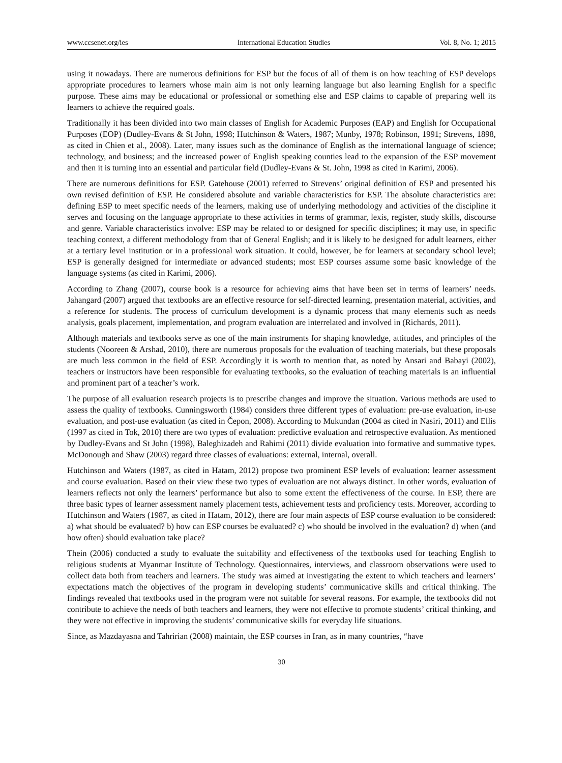www.ccsenet.org/ies International Education Studies Vol. 8, No. 1; 2015
using it nowadays. There are numerous definitions for ESP but the focus of all of them is on how teaching of ESP develops appropriate procedures to learners whose main aim is not only learning language but also learning English for a specific purpose. These aims may be educational or professional or something else and ESP claims to capable of preparing well its learners to achieve the required goals.
Traditionally it has been divided into two main classes of English for Academic Purposes (EAP) and English for Occupational Purposes (EOP) (Dudley-Evans & St John, 1998; Hutchinson & Waters, 1987; Munby, 1978; Robinson, 1991; Strevens, 1898, as cited in Chien et al., 2008). Later, many issues such as the dominance of English as the international language of science; technology, and business; and the increased power of English speaking counties lead to the expansion of the ESP movement and then it is turning into an essential and particular field (Dudley-Evans & St. John, 1998 as cited in Karimi, 2006).
There are numerous definitions for ESP. Gatehouse (2001) referred to Strevens’ original definition of ESP and presented his own revised definition of ESP. He considered absolute and variable characteristics for ESP. The absolute characteristics are: defining ESP to meet specific needs of the learners, making use of underlying methodology and activities of the discipline it serves and focusing on the language appropriate to these activities in terms of grammar, lexis, register, study skills, discourse and genre. Variable characteristics involve: ESP may be related to or designed for specific disciplines; it may use, in specific teaching context, a different methodology from that of General English; and it is likely to be designed for adult learners, either at a tertiary level institution or in a professional work situation. It could, however, be for learners at secondary school level; ESP is generally designed for intermediate or advanced students; most ESP courses assume some basic knowledge of the language systems (as cited in Karimi, 2006).
According to Zhang (2007), course book is a resource for achieving aims that have been set in terms of learners’ needs. Jahangard (2007) argued that textbooks are an effective resource for self-directed learning, presentation material, activities, and a reference for students. The process of curriculum development is a dynamic process that many elements such as needs analysis, goals placement, implementation, and program evaluation are interrelated and involved in (Richards, 2011).
Although materials and textbooks serve as one of the main instruments for shaping knowledge, attitudes, and principles of the students (Nooreen & Arshad, 2010), there are numerous proposals for the evaluation of teaching materials, but these proposals are much less common in the field of ESP. Accordingly it is worth to mention that, as noted by Ansari and Babayi (2002), teachers or instructors have been responsible for evaluating textbooks, so the evaluation of teaching materials is an influential and prominent part of a teacher’s work.
The purpose of all evaluation research projects is to prescribe changes and improve the situation. Various methods are used to assess the quality of textbooks. Cunningsworth (1984) considers three different types of evaluation: pre-use evaluation, in-use evaluation, and post-use evaluation (as cited in Čepon, 2008). According to Mukundan (2004 as cited in Nasiri, 2011) and Ellis (1997 as cited in Tok, 2010) there are two types of evaluation: predictive evaluation and retrospective evaluation. As mentioned by Dudley-Evans and St John (1998), Baleghizadeh and Rahimi (2011) divide evaluation into formative and summative types. McDonough and Shaw (2003) regard three classes of evaluations: external, internal, overall.
Hutchinson and Waters (1987, as cited in Hatam, 2012) propose two prominent ESP levels of evaluation: learner assessment and course evaluation. Based on their view these two types of evaluation are not always distinct. In other words, evaluation of learners reflects not only the learners’ performance but also to some extent the effectiveness of the course. In ESP, there are three basic types of learner assessment namely placement tests, achievement tests and proficiency tests. Moreover, according to Hutchinson and Waters (1987, as cited in Hatam, 2012), there are four main aspects of ESP course evaluation to be considered: a) what should be evaluated? b) how can ESP courses be evaluated? c) who should be involved in the evaluation? d) when (and how often) should evaluation take place?
Thein (2006) conducted a study to evaluate the suitability and effectiveness of the textbooks used for teaching English to religious students at Myanmar Institute of Technology. Questionnaires, interviews, and classroom observations were used to collect data both from teachers and learners. The study was aimed at investigating the extent to which teachers and learners’ expectations match the objectives of the program in developing students’ communicative skills and critical thinking. The findings revealed that textbooks used in the program were not suitable for several reasons. For example, the textbooks did not contribute to achieve the needs of both teachers and learners, they were not effective to promote students’ critical thinking, and they were not effective in improving the students’ communicative skills for everyday life situations.
Since, as Mazdayasna and Tahririan (2008) maintain, the ESP courses in Iran, as in many countries, “have
30